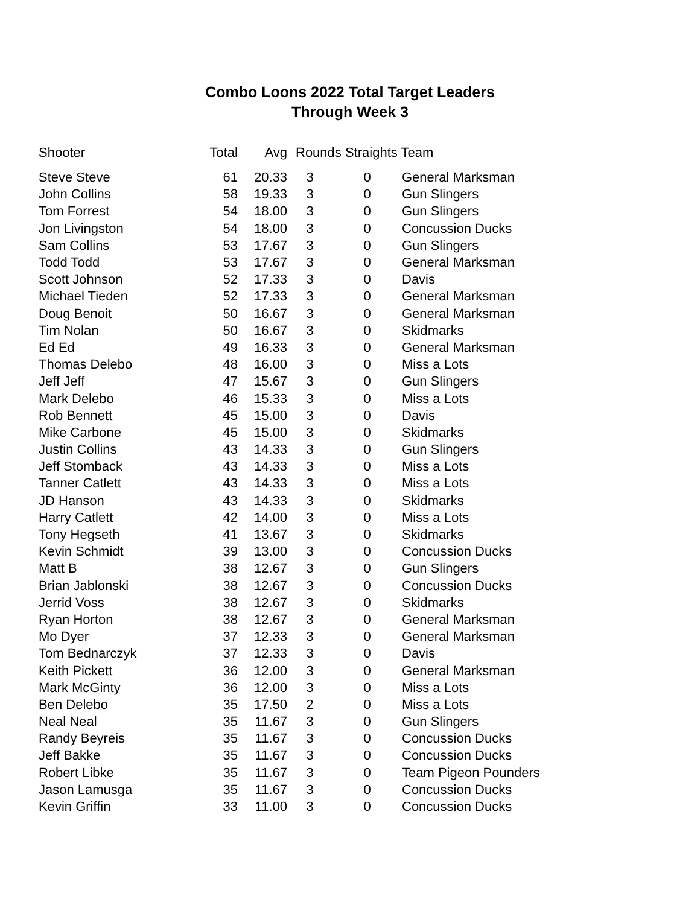Combo Loons 2022 Total Target Leaders
Through Week 3
| Shooter | Total | Avg | Rounds Straights Team | | |
| --- | --- | --- | --- | --- | --- |
| Steve Steve | 61 | 20.33 | 3 | 0 | General Marksman |
| John Collins | 58 | 19.33 | 3 | 0 | Gun Slingers |
| Tom Forrest | 54 | 18.00 | 3 | 0 | Gun Slingers |
| Jon Livingston | 54 | 18.00 | 3 | 0 | Concussion Ducks |
| Sam Collins | 53 | 17.67 | 3 | 0 | Gun Slingers |
| Todd Todd | 53 | 17.67 | 3 | 0 | General Marksman |
| Scott Johnson | 52 | 17.33 | 3 | 0 | Davis |
| Michael Tieden | 52 | 17.33 | 3 | 0 | General Marksman |
| Doug Benoit | 50 | 16.67 | 3 | 0 | General Marksman |
| Tim Nolan | 50 | 16.67 | 3 | 0 | Skidmarks |
| Ed Ed | 49 | 16.33 | 3 | 0 | General Marksman |
| Thomas Delebo | 48 | 16.00 | 3 | 0 | Miss a Lots |
| Jeff Jeff | 47 | 15.67 | 3 | 0 | Gun Slingers |
| Mark Delebo | 46 | 15.33 | 3 | 0 | Miss a Lots |
| Rob Bennett | 45 | 15.00 | 3 | 0 | Davis |
| Mike Carbone | 45 | 15.00 | 3 | 0 | Skidmarks |
| Justin Collins | 43 | 14.33 | 3 | 0 | Gun Slingers |
| Jeff Stomback | 43 | 14.33 | 3 | 0 | Miss a Lots |
| Tanner Catlett | 43 | 14.33 | 3 | 0 | Miss a Lots |
| JD Hanson | 43 | 14.33 | 3 | 0 | Skidmarks |
| Harry Catlett | 42 | 14.00 | 3 | 0 | Miss a Lots |
| Tony Hegseth | 41 | 13.67 | 3 | 0 | Skidmarks |
| Kevin Schmidt | 39 | 13.00 | 3 | 0 | Concussion Ducks |
| Matt B | 38 | 12.67 | 3 | 0 | Gun Slingers |
| Brian Jablonski | 38 | 12.67 | 3 | 0 | Concussion Ducks |
| Jerrid Voss | 38 | 12.67 | 3 | 0 | Skidmarks |
| Ryan Horton | 38 | 12.67 | 3 | 0 | General Marksman |
| Mo Dyer | 37 | 12.33 | 3 | 0 | General Marksman |
| Tom Bednarczyk | 37 | 12.33 | 3 | 0 | Davis |
| Keith Pickett | 36 | 12.00 | 3 | 0 | General Marksman |
| Mark McGinty | 36 | 12.00 | 3 | 0 | Miss a Lots |
| Ben Delebo | 35 | 17.50 | 2 | 0 | Miss a Lots |
| Neal Neal | 35 | 11.67 | 3 | 0 | Gun Slingers |
| Randy Beyreis | 35 | 11.67 | 3 | 0 | Concussion Ducks |
| Jeff Bakke | 35 | 11.67 | 3 | 0 | Concussion Ducks |
| Robert Libke | 35 | 11.67 | 3 | 0 | Team Pigeon Pounders |
| Jason Lamusga | 35 | 11.67 | 3 | 0 | Concussion Ducks |
| Kevin Griffin | 33 | 11.00 | 3 | 0 | Concussion Ducks |